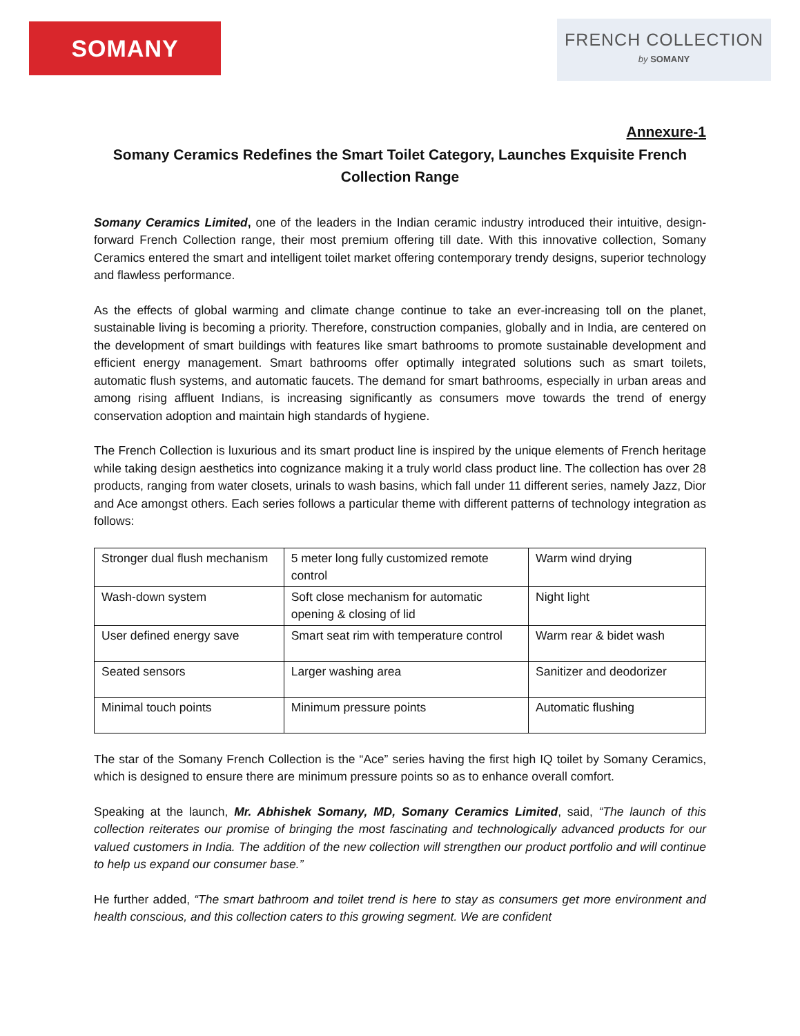SOMANY
FRENCH COLLECTION
by SOMANY
Annexure-1
Somany Ceramics Redefines the Smart Toilet Category, Launches Exquisite French Collection Range
Somany Ceramics Limited, one of the leaders in the Indian ceramic industry introduced their intuitive, design-forward French Collection range, their most premium offering till date. With this innovative collection, Somany Ceramics entered the smart and intelligent toilet market offering contemporary trendy designs, superior technology and flawless performance.
As the effects of global warming and climate change continue to take an ever-increasing toll on the planet, sustainable living is becoming a priority. Therefore, construction companies, globally and in India, are centered on the development of smart buildings with features like smart bathrooms to promote sustainable development and efficient energy management. Smart bathrooms offer optimally integrated solutions such as smart toilets, automatic flush systems, and automatic faucets. The demand for smart bathrooms, especially in urban areas and among rising affluent Indians, is increasing significantly as consumers move towards the trend of energy conservation adoption and maintain high standards of hygiene.
The French Collection is luxurious and its smart product line is inspired by the unique elements of French heritage while taking design aesthetics into cognizance making it a truly world class product line. The collection has over 28 products, ranging from water closets, urinals to wash basins, which fall under 11 different series, namely Jazz, Dior and Ace amongst others. Each series follows a particular theme with different patterns of technology integration as follows:
| Stronger dual flush mechanism | 5 meter long fully customized remote control | Warm wind drying |
| Wash-down system | Soft close mechanism for automatic opening & closing of lid | Night light |
| User defined energy save | Smart seat rim with temperature control | Warm rear & bidet wash |
| Seated sensors | Larger washing area | Sanitizer and deodorizer |
| Minimal touch points | Minimum pressure points | Automatic flushing |
The star of the Somany French Collection is the “Ace” series having the first high IQ toilet by Somany Ceramics, which is designed to ensure there are minimum pressure points so as to enhance overall comfort.
Speaking at the launch, Mr. Abhishek Somany, MD, Somany Ceramics Limited, said, “The launch of this collection reiterates our promise of bringing the most fascinating and technologically advanced products for our valued customers in India. The addition of the new collection will strengthen our product portfolio and will continue to help us expand our consumer base.”
He further added, “The smart bathroom and toilet trend is here to stay as consumers get more environment and health conscious, and this collection caters to this growing segment. We are confident